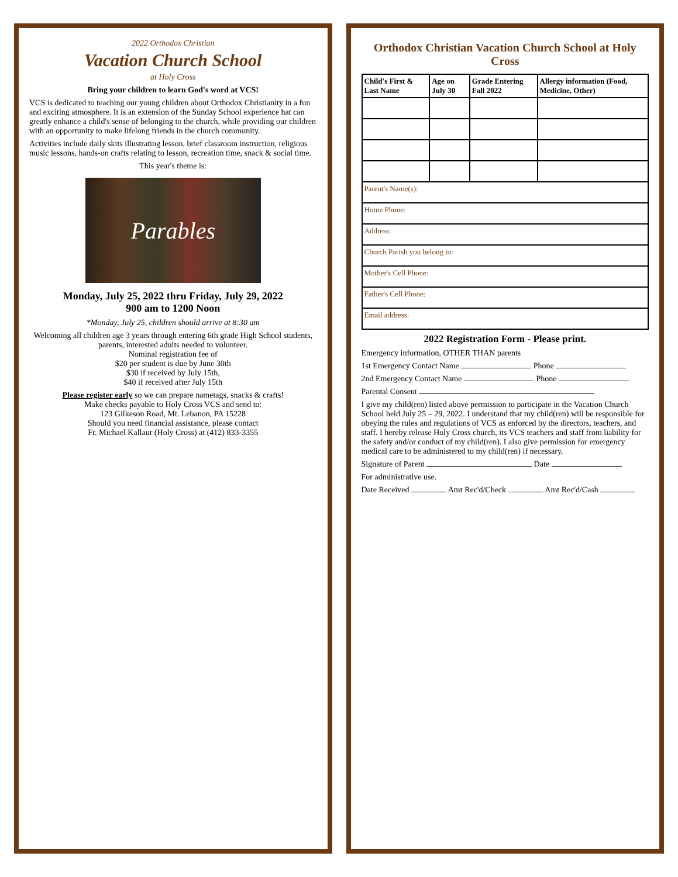2022 Orthodox Christian
Vacation Church School
at Holy Cross
Bring your children to learn God's word at VCS!
VCS is dedicated to teaching our young children about Orthodox Christianity in a fun and exciting atmosphere. It is an extension of the Sunday School experience hat can greatly enhance a child's sense of belonging to the church, while providing our children with an opportunity to make lifelong friends in the church community.
Activities include daily skits illustrating lesson, brief classroom instruction, religious music lessons, hands-on crafts relating to lesson, recreation time, snack & social time.
This year's theme is:
Parables
Monday, July 25, 2022 thru Friday, July 29, 2022
900 am to 1200 Noon
*Monday, July 25, children should arrive at 8:30 am
Welcoming all children age 3 years through entering 6th grade High School students, parents, interested adults needed to volunteer.
Nominal registration fee of
$20 per student is due by June 30th
$30 if received by July 15th,
$40 if received after July 15th
Please register early so we can prepare nametags, snacks & crafts!
Make checks payable to Holy Cross VCS and send to:
123 Gilkeson Road, Mt. Lebanon, PA 15228
Should you need financial assistance, please contact
Fr. Michael Kallaur (Holy Cross) at (412) 833-3355
Orthodox Christian Vacation Church School at Holy Cross
| Child's First & Last Name | Age on July 30 | Grade Entering Fall 2022 | Allergy information (Food, Medicine, Other) |
| --- | --- | --- | --- |
| Parent's Name(s): | | | |
| Home Phone: | | | |
| Address: | | | |
| Church Parish you belong to: | | | |
| Mother's Cell Phone: | | | |
| Father's Cell Phone: | | | |
| Email address: | | | |
2022 Registration Form - Please print.
Emergency information, OTHER THAN parents
1st Emergency Contact Name Phone
2nd Emergency Contact Name Phone
Parental Consent
I give my child(ren) listed above permission to participate in the Vacation Church School held July 25 – 29, 2022. I understand that my child(ren) will be responsible for obeying the rules and regulations of VCS as enforced by the directors, teachers, and staff. I hereby release Holy Cross church, its VCS teachers and staff from liability for the safety and/or conduct of my child(ren). I also give permission for emergency medical care to be administered to my child(ren) if necessary.
Signature of Parent Date
For administrative use.
Date Received Amt Rec'd/Check Amt Rec'd/Cash